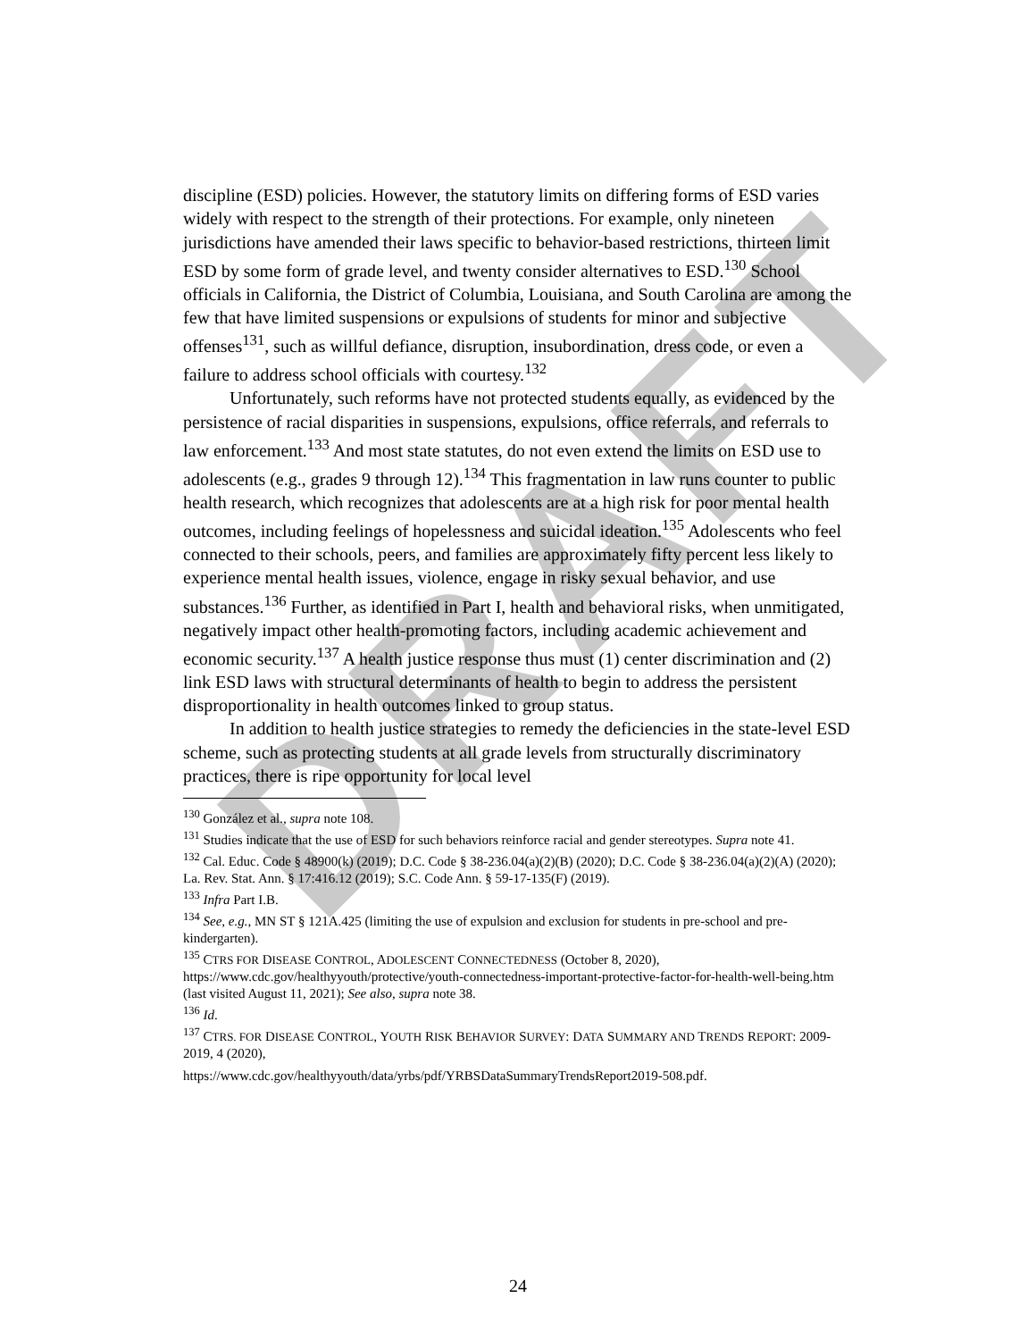DRAFT
discipline (ESD) policies. However, the statutory limits on differing forms of ESD varies widely with respect to the strength of their protections. For example, only nineteen jurisdictions have amended their laws specific to behavior-based restrictions, thirteen limit ESD by some form of grade level, and twenty consider alternatives to ESD.<sup>130</sup> School officials in California, the District of Columbia, Louisiana, and South Carolina are among the few that have limited suspensions or expulsions of students for minor and subjective offenses<sup>131</sup>, such as willful defiance, disruption, insubordination, dress code, or even a failure to address school officials with courtesy.<sup>132</sup>
Unfortunately, such reforms have not protected students equally, as evidenced by the persistence of racial disparities in suspensions, expulsions, office referrals, and referrals to law enforcement.<sup>133</sup> And most state statutes, do not even extend the limits on ESD use to adolescents (e.g., grades 9 through 12).<sup>134</sup> This fragmentation in law runs counter to public health research, which recognizes that adolescents are at a high risk for poor mental health outcomes, including feelings of hopelessness and suicidal ideation.<sup>135</sup> Adolescents who feel connected to their schools, peers, and families are approximately fifty percent less likely to experience mental health issues, violence, engage in risky sexual behavior, and use substances.<sup>136</sup> Further, as identified in Part I, health and behavioral risks, when unmitigated, negatively impact other health-promoting factors, including academic achievement and economic security.<sup>137</sup> A health justice response thus must (1) center discrimination and (2) link ESD laws with structural determinants of health to begin to address the persistent disproportionality in health outcomes linked to group status.
In addition to health justice strategies to remedy the deficiencies in the state-level ESD scheme, such as protecting students at all grade levels from structurally discriminatory practices, there is ripe opportunity for local level
<sup>130</sup> González et al., supra note 108.
<sup>131</sup> Studies indicate that the use of ESD for such behaviors reinforce racial and gender stereotypes. Supra note 41.
<sup>132</sup> Cal. Educ. Code § 48900(k) (2019); D.C. Code § 38-236.04(a)(2)(B) (2020); D.C. Code § 38-236.04(a)(2)(A) (2020); La. Rev. Stat. Ann. § 17:416.12 (2019); S.C. Code Ann. § 59-17-135(F) (2019).
<sup>133</sup> Infra Part I.B.
<sup>134</sup> See, e.g., MN ST § 121A.425 (limiting the use of expulsion and exclusion for students in pre-school and pre-kindergarten).
<sup>135</sup> CTRS FOR DISEASE CONTROL, ADOLESCENT CONNECTEDNESS (October 8, 2020), https://www.cdc.gov/healthyyouth/protective/youth-connectedness-important-protective-factor-for-health-well-being.htm (last visited August 11, 2021); See also, supra note 38.
<sup>136</sup> Id.
<sup>137</sup> CTRS. FOR DISEASE CONTROL, YOUTH RISK BEHAVIOR SURVEY: DATA SUMMARY AND TRENDS REPORT: 2009-2019, 4 (2020),
https://www.cdc.gov/healthyyouth/data/yrbs/pdf/YRBSDataSummaryTrendsReport2019-508.pdf.
24